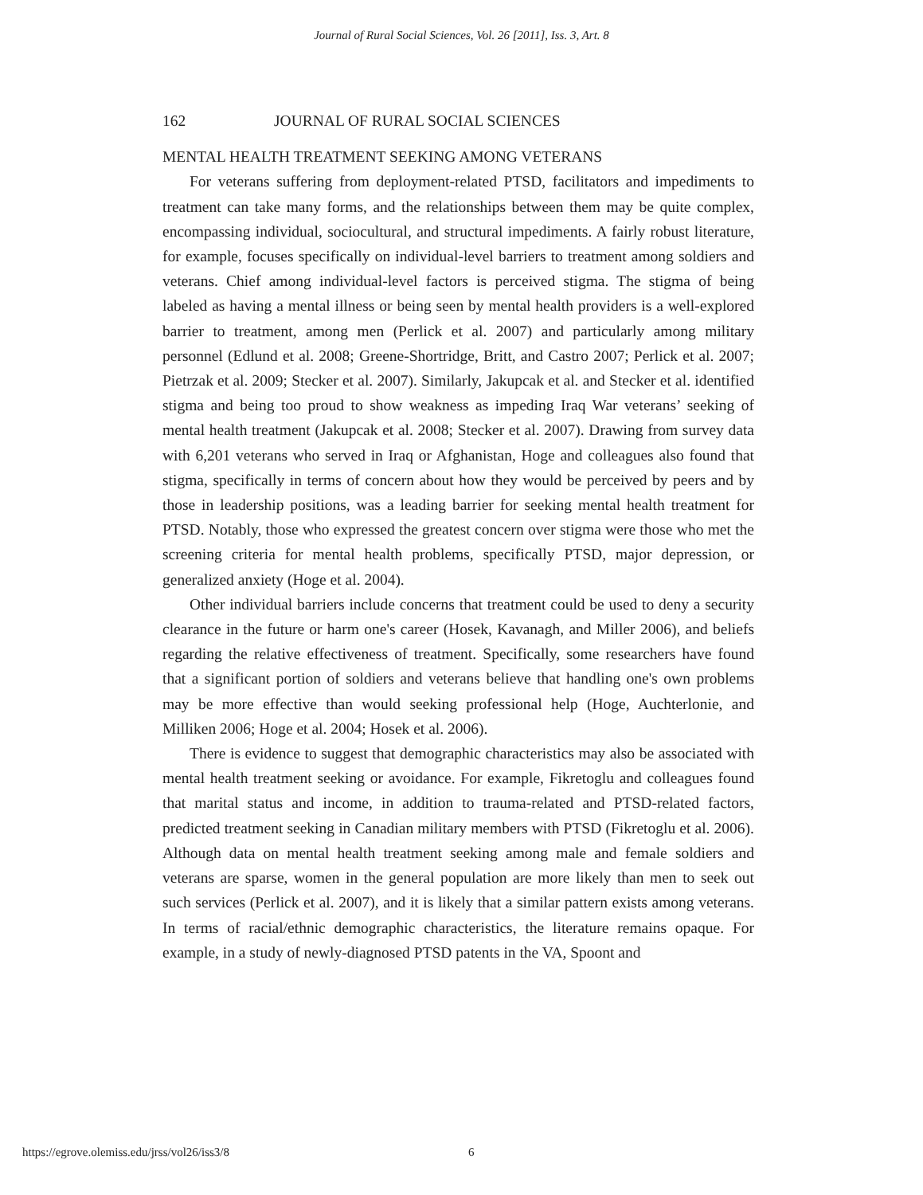Journal of Rural Social Sciences, Vol. 26 [2011], Iss. 3, Art. 8
162 JOURNAL OF RURAL SOCIAL SCIENCES
MENTAL HEALTH TREATMENT SEEKING AMONG VETERANS
For veterans suffering from deployment-related PTSD, facilitators and impediments to treatment can take many forms, and the relationships between them may be quite complex, encompassing individual, sociocultural, and structural impediments. A fairly robust literature, for example, focuses specifically on individual-level barriers to treatment among soldiers and veterans. Chief among individual-level factors is perceived stigma. The stigma of being labeled as having a mental illness or being seen by mental health providers is a well-explored barrier to treatment, among men (Perlick et al. 2007) and particularly among military personnel (Edlund et al. 2008; Greene-Shortridge, Britt, and Castro 2007; Perlick et al. 2007; Pietrzak et al. 2009; Stecker et al. 2007). Similarly, Jakupcak et al. and Stecker et al. identified stigma and being too proud to show weakness as impeding Iraq War veterans’ seeking of mental health treatment (Jakupcak et al. 2008; Stecker et al. 2007). Drawing from survey data with 6,201 veterans who served in Iraq or Afghanistan, Hoge and colleagues also found that stigma, specifically in terms of concern about how they would be perceived by peers and by those in leadership positions, was a leading barrier for seeking mental health treatment for PTSD. Notably, those who expressed the greatest concern over stigma were those who met the screening criteria for mental health problems, specifically PTSD, major depression, or generalized anxiety (Hoge et al. 2004).
Other individual barriers include concerns that treatment could be used to deny a security clearance in the future or harm one's career (Hosek, Kavanagh, and Miller 2006), and beliefs regarding the relative effectiveness of treatment. Specifically, some researchers have found that a significant portion of soldiers and veterans believe that handling one's own problems may be more effective than would seeking professional help (Hoge, Auchterlonie, and Milliken 2006; Hoge et al. 2004; Hosek et al. 2006).
There is evidence to suggest that demographic characteristics may also be associated with mental health treatment seeking or avoidance. For example, Fikretoglu and colleagues found that marital status and income, in addition to trauma-related and PTSD-related factors, predicted treatment seeking in Canadian military members with PTSD (Fikretoglu et al. 2006). Although data on mental health treatment seeking among male and female soldiers and veterans are sparse, women in the general population are more likely than men to seek out such services (Perlick et al. 2007), and it is likely that a similar pattern exists among veterans. In terms of racial/ethnic demographic characteristics, the literature remains opaque. For example, in a study of newly-diagnosed PTSD patents in the VA, Spoont and
https://egrove.olemiss.edu/jrss/vol26/iss3/8 6